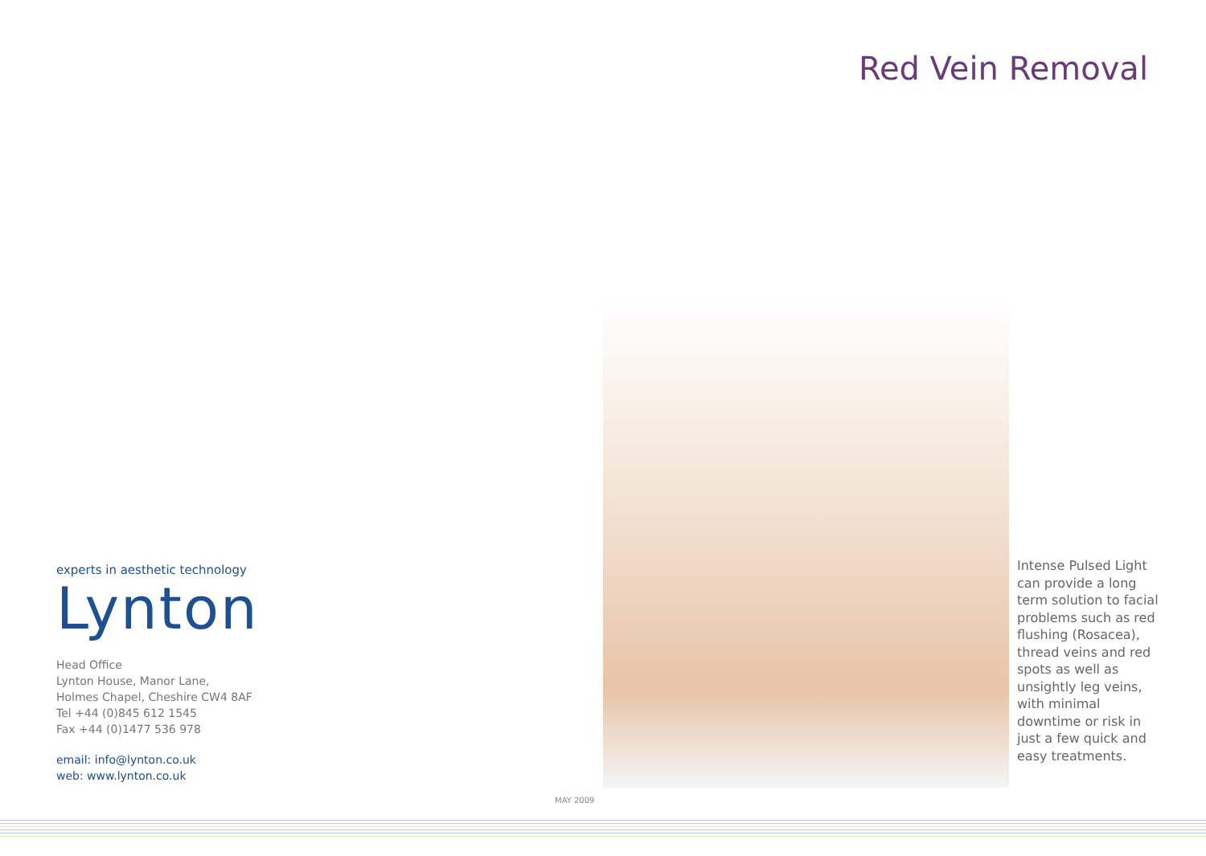Red Vein Removal
Intense Pulsed Light can provide a long term solution to facial problems such as red flushing (Rosacea), thread veins and red spots as well as unsightly leg veins, with minimal downtime or risk in just a few quick and easy treatments.
experts in aesthetic technology
Lynton
Head Office
Lynton House, Manor Lane,
Holmes Chapel, Cheshire CW4 8AF
Tel +44 (0)845 612 1545
Fax +44 (0)1477 536 978
email: info@lynton.co.uk
web: www.lynton.co.uk
MAY 2009